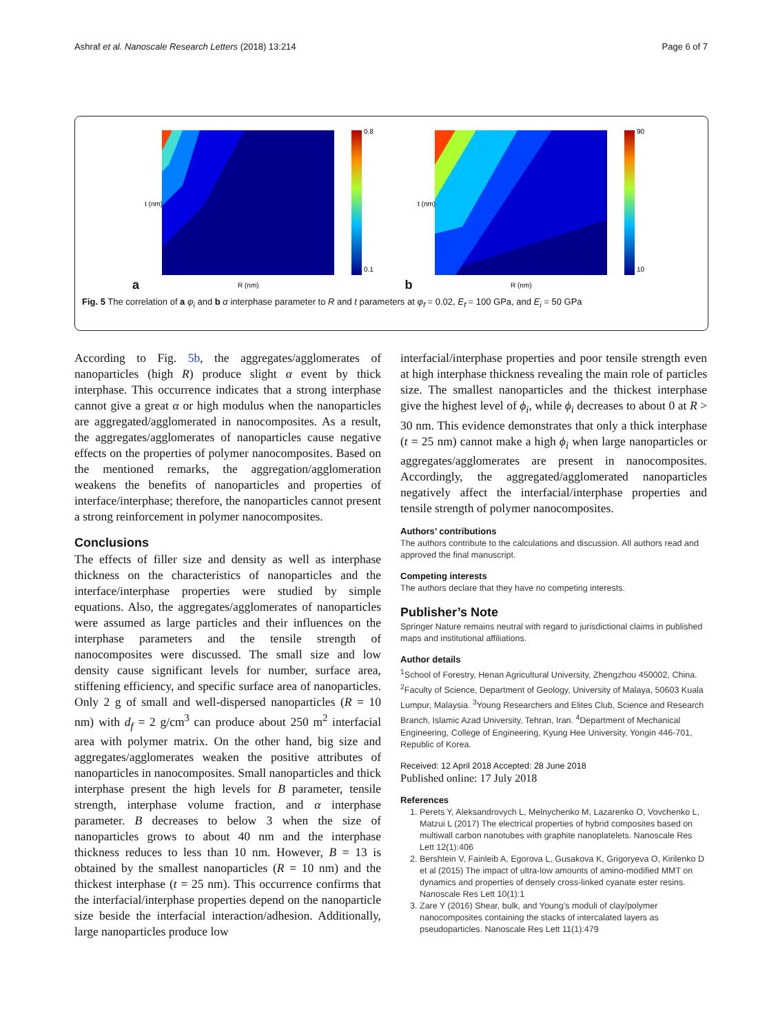Ashraf et al. Nanoscale Research Letters (2018) 13:214 Page 6 of 7
a
t (nm)
R (nm)
0.8
0.1
b
t (nm)
R (nm)
90
10
Fig. 5 The correlation of a φ<sub>i</sub> and b α interphase parameter to R and t parameters at φ<sub>f</sub> = 0.02, E<sub>f</sub> = 100 GPa, and E<sub>i</sub> = 50 GPa
According to Fig. 5b, the aggregates/agglomerates of nanoparticles (high R) produce slight α event by thick interphase. This occurrence indicates that a strong interphase cannot give a great α or high modulus when the nanoparticles are aggregated/agglomerated in nanocomposites. As a result, the aggregates/agglomerates of nanoparticles cause negative effects on the properties of polymer nanocomposites. Based on the mentioned remarks, the aggregation/agglomeration weakens the benefits of nanoparticles and properties of interface/interphase; therefore, the nanoparticles cannot present a strong reinforcement in polymer nanocomposites.
Conclusions
The effects of filler size and density as well as interphase thickness on the characteristics of nanoparticles and the interface/interphase properties were studied by simple equations. Also, the aggregates/agglomerates of nanoparticles were assumed as large particles and their influences on the interphase parameters and the tensile strength of nanocomposites were discussed. The small size and low density cause significant levels for number, surface area, stiffening efficiency, and specific surface area of nanoparticles. Only 2 g of small and well-dispersed nanoparticles (R = 10 nm) with d<sub>f</sub> = 2 g/cm<sup>3</sup> can produce about 250 m<sup>2</sup> interfacial area with polymer matrix. On the other hand, big size and aggregates/agglomerates weaken the positive attributes of nanoparticles in nanocomposites. Small nanoparticles and thick interphase present the high levels for B parameter, tensile strength, interphase volume fraction, and α interphase parameter. B decreases to below 3 when the size of nanoparticles grows to about 40 nm and the interphase thickness reduces to less than 10 nm. However, B = 13 is obtained by the smallest nanoparticles (R = 10 nm) and the thickest interphase (t = 25 nm). This occurrence confirms that the interfacial/interphase properties depend on the nanoparticle size beside the interfacial interaction/adhesion. Additionally, large nanoparticles produce low
interfacial/interphase properties and poor tensile strength even at high interphase thickness revealing the main role of particles size. The smallest nanoparticles and the thickest interphase give the highest level of ϕ<sub>i</sub>, while ϕ<sub>i</sub> decreases to about 0 at R > 30 nm. This evidence demonstrates that only a thick interphase (t = 25 nm) cannot make a high ϕ<sub>i</sub> when large nanoparticles or aggregates/agglomerates are present in nanocomposites. Accordingly, the aggregated/agglomerated nanoparticles negatively affect the interfacial/interphase properties and tensile strength of polymer nanocomposites.
Authors’ contributions
The authors contribute to the calculations and discussion. All authors read and approved the final manuscript.
Competing interests
The authors declare that they have no competing interests.
Publisher’s Note
Springer Nature remains neutral with regard to jurisdictional claims in published maps and institutional affiliations.
Author details
<sup>1</sup> School of Forestry, Henan Agricultural University, Zhengzhou 450002, China. <sup>2</sup>Faculty of Science, Department of Geology, University of Malaya, 50603 Kuala Lumpur, Malaysia. <sup>3</sup>Young Researchers and Elites Club, Science and Research Branch, Islamic Azad University, Tehran, Iran. <sup>4</sup>Department of Mechanical Engineering, College of Engineering, Kyung Hee University, Yongin 446-701, Republic of Korea.
Received: 12 April 2018 Accepted: 28 June 2018
Published online: 17 July 2018
References
1. Perets Y, Aleksandrovych L, Melnychenko M, Lazarenko O, Vovchenko L, Matzui L (2017) The electrical properties of hybrid composites based on multiwall carbon nanotubes with graphite nanoplatelets. Nanoscale Res Lett 12(1):406
2. Bershtein V, Fainleib A, Egorova L, Gusakova K, Grigoryeva O, Kirilenko D et al (2015) The impact of ultra-low amounts of amino-modified MMT on dynamics and properties of densely cross-linked cyanate ester resins. Nanoscale Res Lett 10(1):1
3. Zare Y (2016) Shear, bulk, and Young’s moduli of clay/polymer nanocomposites containing the stacks of intercalated layers as pseudoparticles. Nanoscale Res Lett 11(1):479